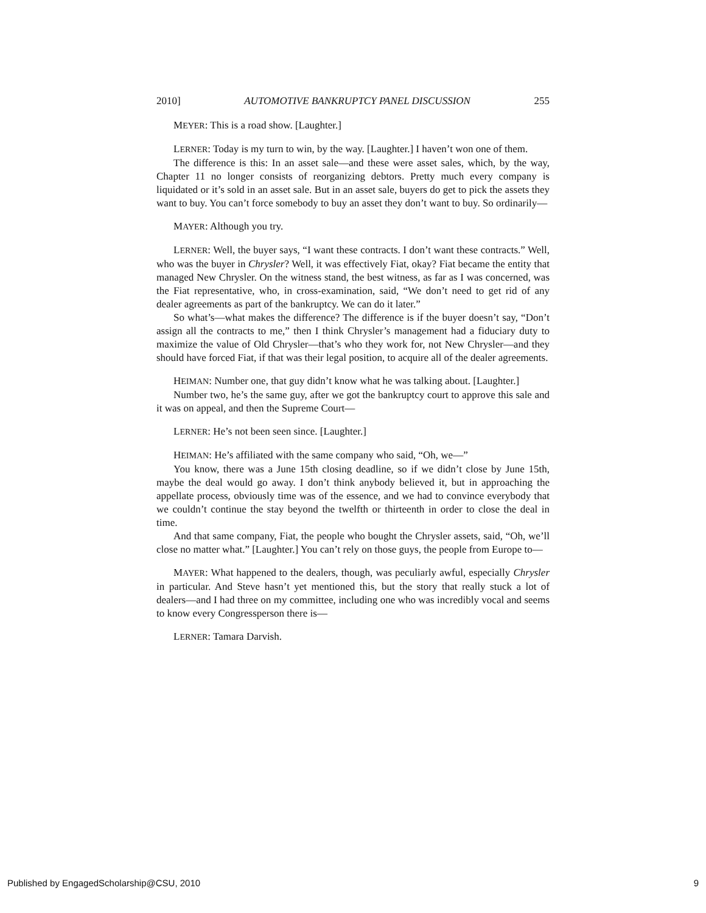2010] AUTOMOTIVE BANKRUPTCY PANEL DISCUSSION 255
MEYER: This is a road show. [Laughter.]
LERNER: Today is my turn to win, by the way. [Laughter.] I haven’t won one of them.
The difference is this: In an asset sale—and these were asset sales, which, by the way, Chapter 11 no longer consists of reorganizing debtors. Pretty much every company is liquidated or it’s sold in an asset sale. But in an asset sale, buyers do get to pick the assets they want to buy. You can’t force somebody to buy an asset they don’t want to buy. So ordinarily—
MAYER: Although you try.
LERNER: Well, the buyer says, “I want these contracts. I don’t want these contracts.” Well, who was the buyer in Chrysler? Well, it was effectively Fiat, okay? Fiat became the entity that managed New Chrysler. On the witness stand, the best witness, as far as I was concerned, was the Fiat representative, who, in cross-examination, said, “We don’t need to get rid of any dealer agreements as part of the bankruptcy. We can do it later.”
So what’s—what makes the difference? The difference is if the buyer doesn’t say, “Don’t assign all the contracts to me,” then I think Chrysler’s management had a fiduciary duty to maximize the value of Old Chrysler—that’s who they work for, not New Chrysler—and they should have forced Fiat, if that was their legal position, to acquire all of the dealer agreements.
HEIMAN: Number one, that guy didn’t know what he was talking about. [Laughter.]
Number two, he’s the same guy, after we got the bankruptcy court to approve this sale and it was on appeal, and then the Supreme Court—
LERNER: He’s not been seen since. [Laughter.]
HEIMAN: He’s affiliated with the same company who said, “Oh, we—”
You know, there was a June 15th closing deadline, so if we didn’t close by June 15th, maybe the deal would go away. I don’t think anybody believed it, but in approaching the appellate process, obviously time was of the essence, and we had to convince everybody that we couldn’t continue the stay beyond the twelfth or thirteenth in order to close the deal in time.
And that same company, Fiat, the people who bought the Chrysler assets, said, “Oh, we’ll close no matter what.” [Laughter.] You can’t rely on those guys, the people from Europe to—
MAYER: What happened to the dealers, though, was peculiarly awful, especially Chrysler in particular. And Steve hasn’t yet mentioned this, but the story that really stuck a lot of dealers—and I had three on my committee, including one who was incredibly vocal and seems to know every Congressperson there is—
LERNER: Tamara Darvish.
Published by EngagedScholarship@CSU, 2010 9